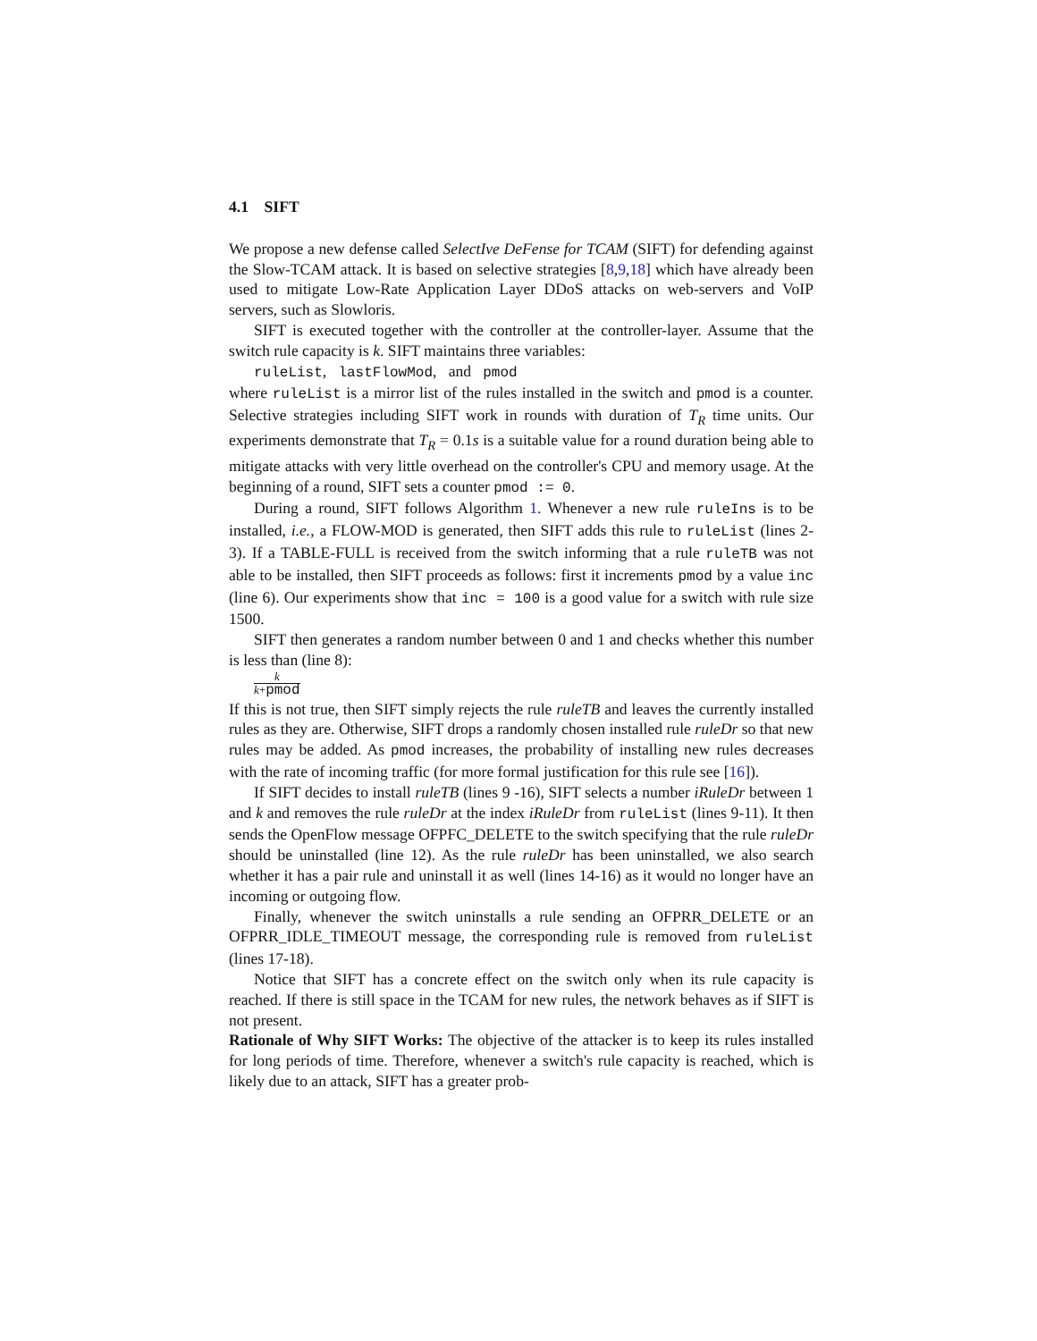4.1 SIFT
We propose a new defense called SelectIve DeFense for TCAM (SIFT) for defending against the Slow-TCAM attack. It is based on selective strategies [8,9,18] which have already been used to mitigate Low-Rate Application Layer DDoS attacks on web-servers and VoIP servers, such as Slowloris.
SIFT is executed together with the controller at the controller-layer. Assume that the switch rule capacity is k. SIFT maintains three variables:
ruleList, lastFlowMod, and pmod
where ruleList is a mirror list of the rules installed in the switch and pmod is a counter. Selective strategies including SIFT work in rounds with duration of T<sub>R</sub> time units. Our experiments demonstrate that T<sub>R</sub> = 0.1s is a suitable value for a round duration being able to mitigate attacks with very little overhead on the controller's CPU and memory usage. At the beginning of a round, SIFT sets a counter pmod := 0.
During a round, SIFT follows Algorithm 1. Whenever a new rule ruleIns is to be installed, i.e., a FLOW-MOD is generated, then SIFT adds this rule to ruleList (lines 2-3). If a TABLE-FULL is received from the switch informing that a rule ruleTB was not able to be installed, then SIFT proceeds as follows: first it increments pmod by a value inc (line 6). Our experiments show that inc = 100 is a good value for a switch with rule size 1500.
SIFT then generates a random number between 0 and 1 and checks whether this number is less than (line 8):
k k+pmod
If this is not true, then SIFT simply rejects the rule ruleTB and leaves the currently installed rules as they are. Otherwise, SIFT drops a randomly chosen installed rule ruleDr so that new rules may be added. As pmod increases, the probability of installing new rules decreases with the rate of incoming traffic (for more formal justification for this rule see [16]).
If SIFT decides to install ruleTB (lines 9 -16), SIFT selects a number iRuleDr between 1 and k and removes the rule ruleDr at the index iRuleDr from ruleList (lines 9-11). It then sends the OpenFlow message OFPFC_DELETE to the switch specifying that the rule ruleDr should be uninstalled (line 12). As the rule ruleDr has been uninstalled, we also search whether it has a pair rule and uninstall it as well (lines 14-16) as it would no longer have an incoming or outgoing flow.
Finally, whenever the switch uninstalls a rule sending an OFPRR_DELETE or an OFPRR_IDLE_TIMEOUT message, the corresponding rule is removed from ruleList (lines 17-18).
Notice that SIFT has a concrete effect on the switch only when its rule capacity is reached. If there is still space in the TCAM for new rules, the network behaves as if SIFT is not present.
Rationale of Why SIFT Works: The objective of the attacker is to keep its rules installed for long periods of time. Therefore, whenever a switch's rule capacity is reached, which is likely due to an attack, SIFT has a greater prob-